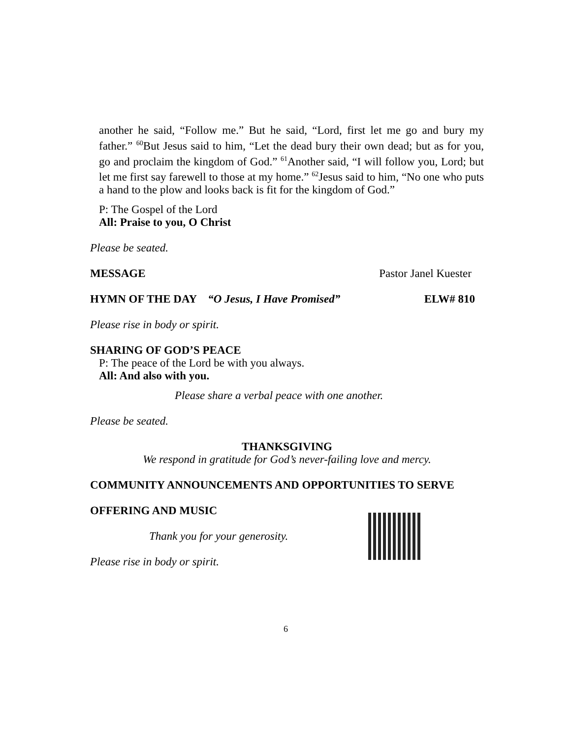another he said, “Follow me.” But he said, “Lord, first let me go and bury my father.” <sup>60</sup>But Jesus said to him, “Let the dead bury their own dead; but as for you, go and proclaim the kingdom of God.” <sup>61</sup>Another said, “I will follow you, Lord; but let me first say farewell to those at my home.” <sup>62</sup>Jesus said to him, “No one who puts a hand to the plow and looks back is fit for the kingdom of God.”
P: The Gospel of the Lord
All: Praise to you, O Christ
Please be seated.
MESSAGE Pastor Janel Kuester
HYMN OF THE DAY “O Jesus, I Have Promised” ELW# 810
Please rise in body or spirit.
SHARING OF GOD’S PEACE
P: The peace of the Lord be with you always.
All: And also with you.
Please share a verbal peace with one another.
Please be seated.
THANKSGIVING
We respond in gratitude for God’s never-failing love and mercy.
COMMUNITY ANNOUNCEMENTS AND OPPORTUNITIES TO SERVE
OFFERING AND MUSIC
Thank you for your generosity.
Please rise in body or spirit.
6